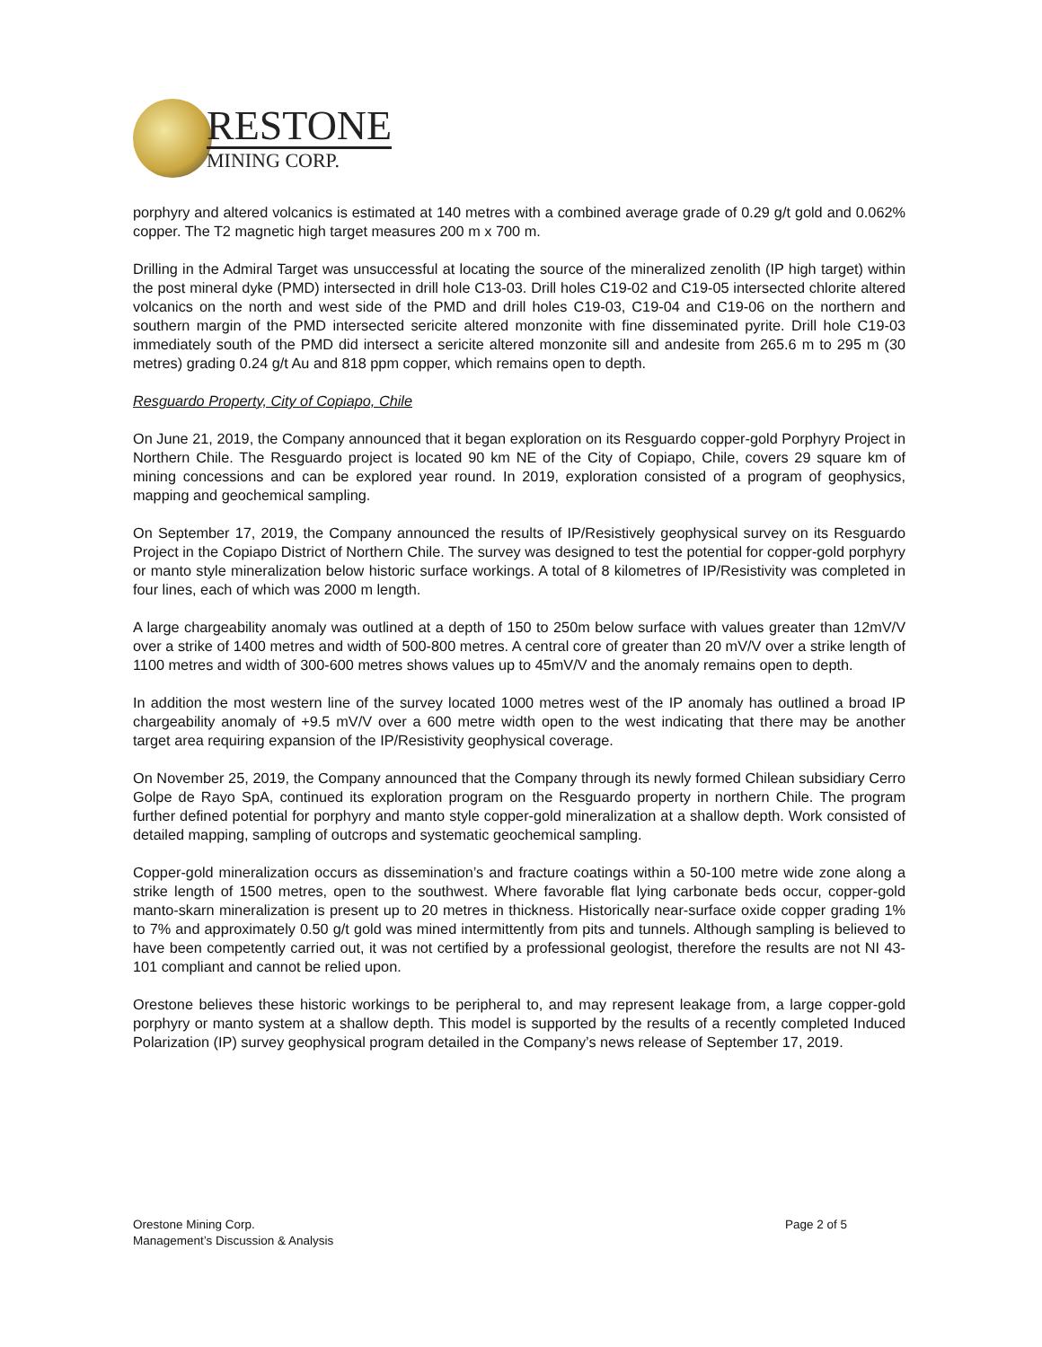RESTONE
MINING CORP.
porphyry and altered volcanics is estimated at 140 metres with a combined average grade of 0.29 g/t gold and 0.062% copper. The T2 magnetic high target measures 200 m x 700 m.
Drilling in the Admiral Target was unsuccessful at locating the source of the mineralized zenolith (IP high target) within the post mineral dyke (PMD) intersected in drill hole C13-03. Drill holes C19-02 and C19-05 intersected chlorite altered volcanics on the north and west side of the PMD and drill holes C19-03, C19-04 and C19-06 on the northern and southern margin of the PMD intersected sericite altered monzonite with fine disseminated pyrite. Drill hole C19-03 immediately south of the PMD did intersect a sericite altered monzonite sill and andesite from 265.6 m to 295 m (30 metres) grading 0.24 g/t Au and 818 ppm copper, which remains open to depth.
Resguardo Property, City of Copiapo, Chile
On June 21, 2019, the Company announced that it began exploration on its Resguardo copper-gold Porphyry Project in Northern Chile. The Resguardo project is located 90 km NE of the City of Copiapo, Chile, covers 29 square km of mining concessions and can be explored year round. In 2019, exploration consisted of a program of geophysics, mapping and geochemical sampling.
On September 17, 2019, the Company announced the results of IP/Resistively geophysical survey on its Resguardo Project in the Copiapo District of Northern Chile. The survey was designed to test the potential for copper-gold porphyry or manto style mineralization below historic surface workings. A total of 8 kilometres of IP/Resistivity was completed in four lines, each of which was 2000 m length.
A large chargeability anomaly was outlined at a depth of 150 to 250m below surface with values greater than 12mV/V over a strike of 1400 metres and width of 500-800 metres. A central core of greater than 20 mV/V over a strike length of 1100 metres and width of 300-600 metres shows values up to 45mV/V and the anomaly remains open to depth.
In addition the most western line of the survey located 1000 metres west of the IP anomaly has outlined a broad IP chargeability anomaly of +9.5 mV/V over a 600 metre width open to the west indicating that there may be another target area requiring expansion of the IP/Resistivity geophysical coverage.
On November 25, 2019, the Company announced that the Company through its newly formed Chilean subsidiary Cerro Golpe de Rayo SpA, continued its exploration program on the Resguardo property in northern Chile. The program further defined potential for porphyry and manto style copper-gold mineralization at a shallow depth. Work consisted of detailed mapping, sampling of outcrops and systematic geochemical sampling.
Copper-gold mineralization occurs as dissemination’s and fracture coatings within a 50-100 metre wide zone along a strike length of 1500 metres, open to the southwest. Where favorable flat lying carbonate beds occur, copper-gold manto-skarn mineralization is present up to 20 metres in thickness. Historically near-surface oxide copper grading 1% to 7% and approximately 0.50 g/t gold was mined intermittently from pits and tunnels. Although sampling is believed to have been competently carried out, it was not certified by a professional geologist, therefore the results are not NI 43-101 compliant and cannot be relied upon.
Orestone believes these historic workings to be peripheral to, and may represent leakage from, a large copper-gold porphyry or manto system at a shallow depth. This model is supported by the results of a recently completed Induced Polarization (IP) survey geophysical program detailed in the Company’s news release of September 17, 2019.
Orestone Mining Corp.
Management’s Discussion & Analysis
Page 2 of 5